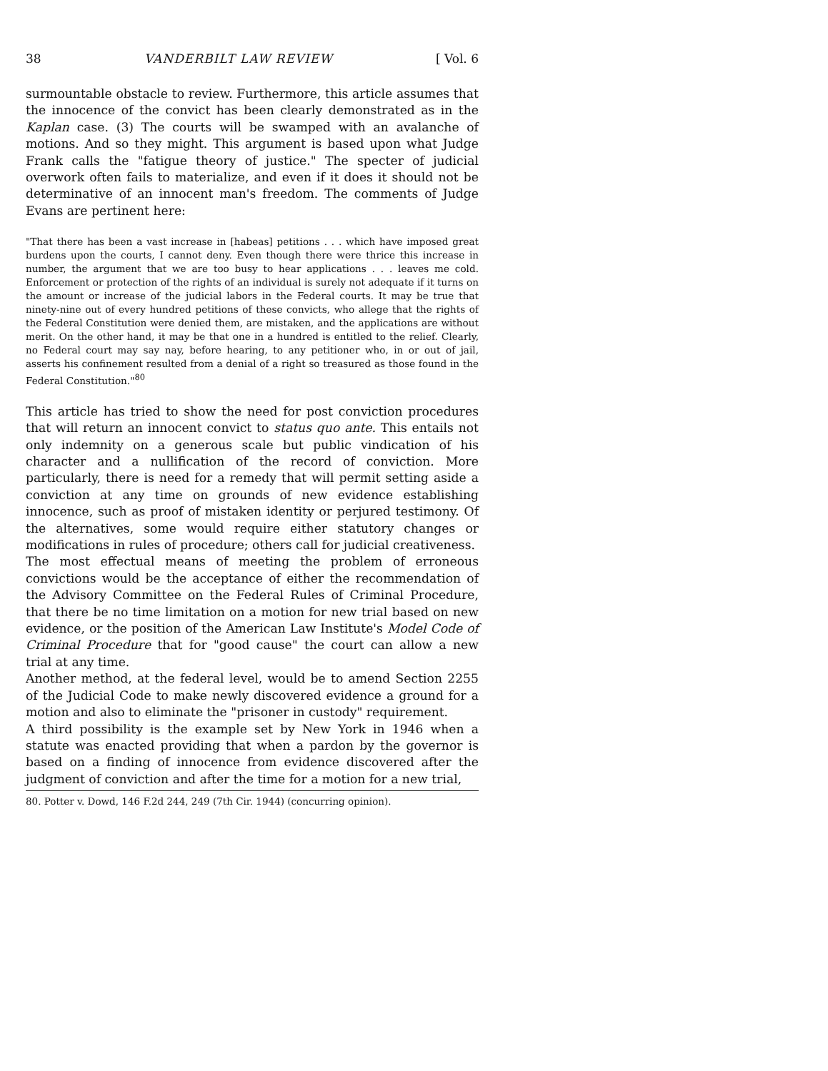38 VANDERBILT LAW REVIEW [ Vol. 6
surmountable obstacle to review. Furthermore, this article assumes that the innocence of the convict has been clearly demonstrated as in the Kaplan case. (3) The courts will be swamped with an avalanche of motions. And so they might. This argument is based upon what Judge Frank calls the "fatigue theory of justice." The specter of judicial overwork often fails to materialize, and even if it does it should not be determinative of an innocent man's freedom. The comments of Judge Evans are pertinent here:
"That there has been a vast increase in [habeas] petitions . . . which have imposed great burdens upon the courts, I cannot deny. Even though there were thrice this increase in number, the argument that we are too busy to hear applications . . . leaves me cold. Enforcement or protection of the rights of an individual is surely not adequate if it turns on the amount or increase of the judicial labors in the Federal courts. It may be true that ninety-nine out of every hundred petitions of these convicts, who allege that the rights of the Federal Constitution were denied them, are mistaken, and the applications are without merit. On the other hand, it may be that one in a hundred is entitled to the relief. Clearly, no Federal court may say nay, before hearing, to any petitioner who, in or out of jail, asserts his confinement resulted from a denial of a right so treasured as those found in the Federal Constitution."<sup>80</sup>
This article has tried to show the need for post conviction procedures that will return an innocent convict to status quo ante. This entails not only indemnity on a generous scale but public vindication of his character and a nullification of the record of conviction. More particularly, there is need for a remedy that will permit setting aside a conviction at any time on grounds of new evidence establishing innocence, such as proof of mistaken identity or perjured testimony. Of the alternatives, some would require either statutory changes or modifications in rules of procedure; others call for judicial creativeness.
The most effectual means of meeting the problem of erroneous convictions would be the acceptance of either the recommendation of the Advisory Committee on the Federal Rules of Criminal Procedure, that there be no time limitation on a motion for new trial based on new evidence, or the position of the American Law Institute's Model Code of Criminal Procedure that for "good cause" the court can allow a new trial at any time.
Another method, at the federal level, would be to amend Section 2255 of the Judicial Code to make newly discovered evidence a ground for a motion and also to eliminate the "prisoner in custody" requirement.
A third possibility is the example set by New York in 1946 when a statute was enacted providing that when a pardon by the governor is based on a finding of innocence from evidence discovered after the judgment of conviction and after the time for a motion for a new trial,
80. Potter v. Dowd, 146 F.2d 244, 249 (7th Cir. 1944) (concurring opinion).